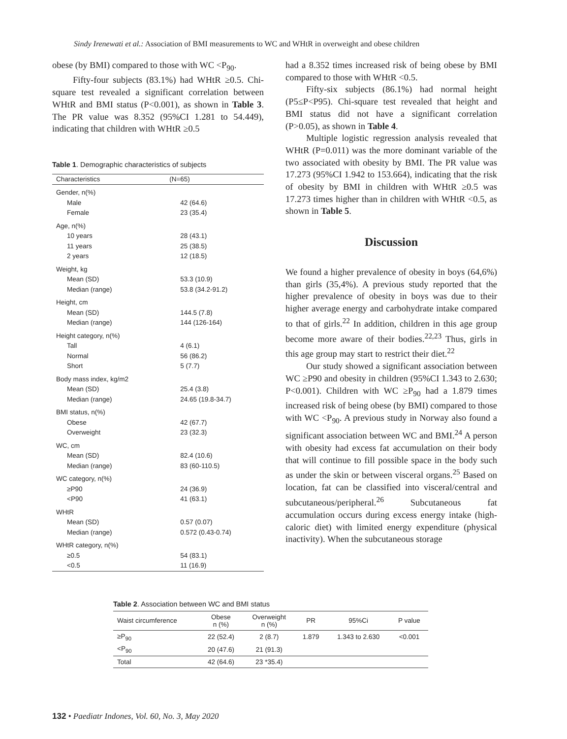Sindy Irenewati et al.: Association of BMI measurements to WC and WHtR in overweight and obese children
obese (by BMI) compared to those with WC <P<sub>90</sub>.
Fifty-four subjects (83.1%) had WHtR ≥0.5. Chi-square test revealed a significant correlation between WHtR and BMI status (P<0.001), as shown in Table 3. The PR value was 8.352 (95%CI 1.281 to 54.449), indicating that children with WHtR ≥0.5
Table 1. Demographic characteristics of subjects
| Characteristics | (N=65) |
| --- | --- |
| Gender, n(%) | |
| Male | 42 (64.6) |
| Female | 23 (35.4) |
| Age, n(%) | |
| 10 years | 28 (43.1) |
| 11 years | 25 (38.5) |
| 2 years | 12 (18.5) |
| Weight, kg | |
| Mean (SD) | 53.3 (10.9) |
| Median (range) | 53.8 (34.2-91.2) |
| Height, cm | |
| Mean (SD) | 144.5 (7.8) |
| Median (range) | 144 (126-164) |
| Height category, n(%) | |
| Tall | 4 (6.1) |
| Normal | 56 (86.2) |
| Short | 5 (7.7) |
| Body mass index, kg/m2 | |
| Mean (SD) | 25.4 (3.8) |
| Median (range) | 24.65 (19.8-34.7) |
| BMI status, n(%) | |
| Obese | 42 (67.7) |
| Overweight | 23 (32.3) |
| WC, cm | |
| Mean (SD) | 82.4 (10.6) |
| Median (range) | 83 (60-110.5) |
| WC category, n(%) | |
| ≥P90 | 24 (36.9) |
| <P90 | 41 (63.1) |
| WHtR | |
| Mean (SD) | 0.57 (0.07) |
| Median (range) | 0.572 (0.43-0.74) |
| WHtR category, n(%) | |
| ≥0.5 | 54 (83.1) |
| <0.5 | 11 (16.9) |
had a 8.352 times increased risk of being obese by BMI compared to those with WHtR <0.5.
Fifty-six subjects (86.1%) had normal height (P5≤P<P95). Chi-square test revealed that height and BMI status did not have a significant correlation (P>0.05), as shown in Table 4.
Multiple logistic regression analysis revealed that WHtR (P=0.011) was the more dominant variable of the two associated with obesity by BMI. The PR value was 17.273 (95%CI 1.942 to 153.664), indicating that the risk of obesity by BMI in children with WHtR ≥0.5 was 17.273 times higher than in children with WHtR <0.5, as shown in Table 5.
Discussion
We found a higher prevalence of obesity in boys (64,6%) than girls (35,4%). A previous study reported that the higher prevalence of obesity in boys was due to their higher average energy and carbohydrate intake compared to that of girls.<sup>22</sup> In addition, children in this age group become more aware of their bodies.<sup>22,23</sup> Thus, girls in this age group may start to restrict their diet.<sup>22</sup>
Our study showed a significant association between WC ≥P90 and obesity in children (95%CI 1.343 to 2.630; P<0.001). Children with WC ≥P<sub>90</sub> had a 1.879 times increased risk of being obese (by BMI) compared to those with WC <P<sub>90</sub>. A previous study in Norway also found a significant association between WC and BMI.<sup>24</sup> A person with obesity had excess fat accumulation on their body that will continue to fill possible space in the body such as under the skin or between visceral organs.<sup>25</sup> Based on location, fat can be classified into visceral/central and subcutaneous/peripheral.<sup>26</sup> Subcutaneous fat accumulation occurs during excess energy intake (high-caloric diet) with limited energy expenditure (physical inactivity). When the subcutaneous storage
Table 2. Association between WC and BMI status
| Waist circumference | Obese n (%) | Overweight n (%) | PR | 95%Ci | P value |
| --- | --- | --- | --- | --- | --- |
| ≥P<sub>90</sub> | 22 (52.4) | 2 (8.7) | 1.879 | 1.343 to 2.630 | <0.001 |
| <P<sub>90</sub> | 20 (47.6) | 21 (91.3) | | | |
| Total | 42 (64.6) | 23 *35.4) | | | |
132 • Paediatr Indones, Vol. 60, No. 3, May 2020